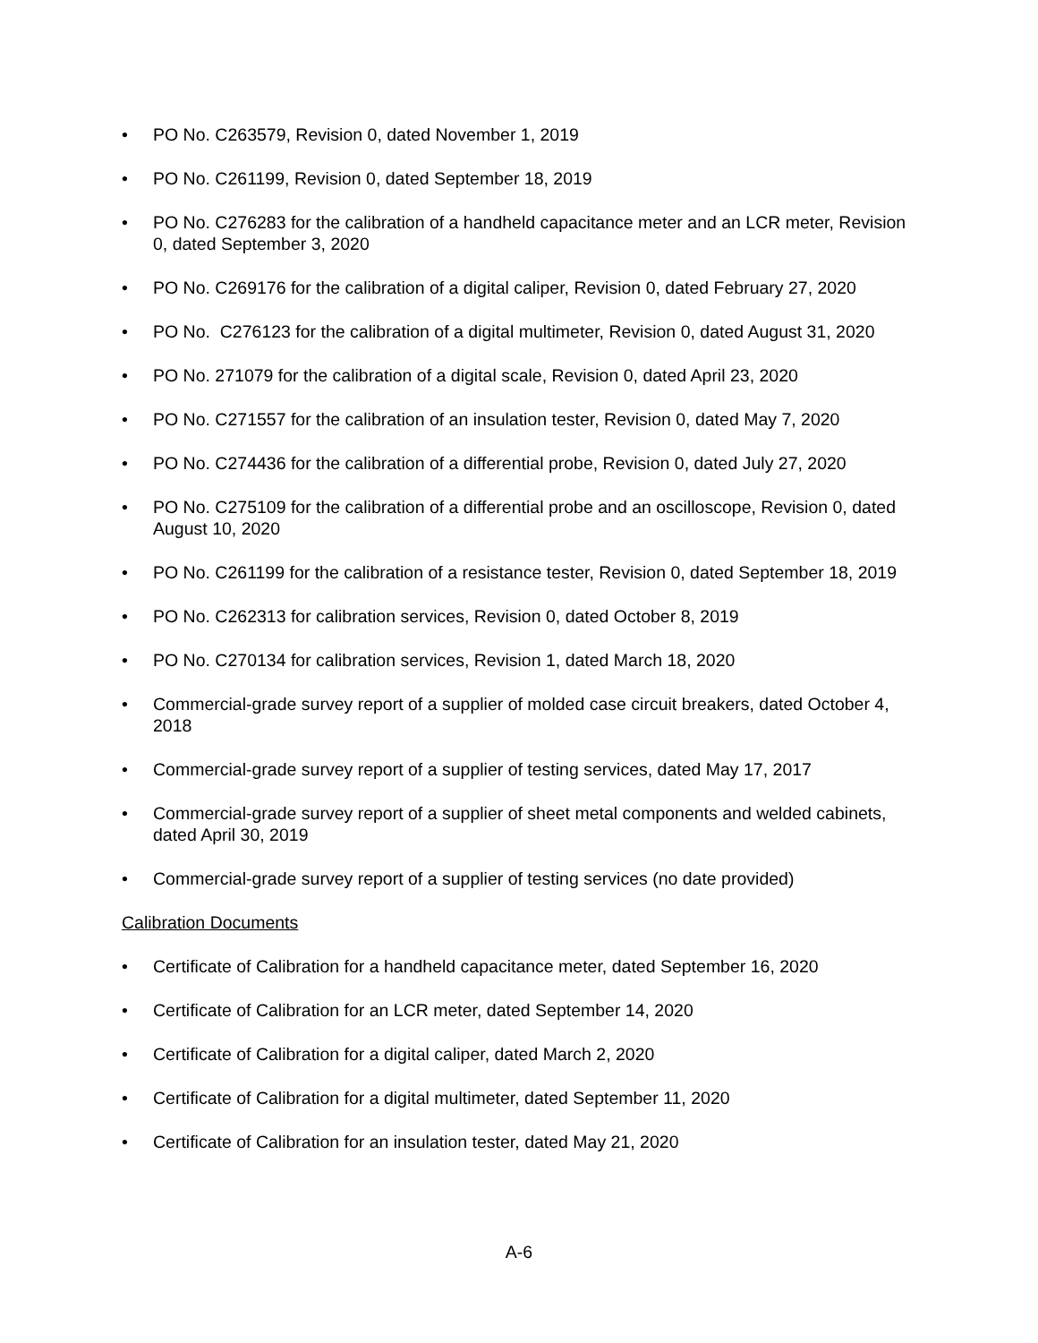• PO No. C263579, Revision 0, dated November 1, 2019
• PO No. C261199, Revision 0, dated September 18, 2019
• PO No. C276283 for the calibration of a handheld capacitance meter and an LCR meter, Revision 0, dated September 3, 2020
• PO No. C269176 for the calibration of a digital caliper, Revision 0, dated February 27, 2020
• PO No. C276123 for the calibration of a digital multimeter, Revision 0, dated August 31, 2020
• PO No. 271079 for the calibration of a digital scale, Revision 0, dated April 23, 2020
• PO No. C271557 for the calibration of an insulation tester, Revision 0, dated May 7, 2020
• PO No. C274436 for the calibration of a differential probe, Revision 0, dated July 27, 2020
• PO No. C275109 for the calibration of a differential probe and an oscilloscope, Revision 0, dated August 10, 2020
• PO No. C261199 for the calibration of a resistance tester, Revision 0, dated September 18, 2019
• PO No. C262313 for calibration services, Revision 0, dated October 8, 2019
• PO No. C270134 for calibration services, Revision 1, dated March 18, 2020
• Commercial-grade survey report of a supplier of molded case circuit breakers, dated October 4, 2018
• Commercial-grade survey report of a supplier of testing services, dated May 17, 2017
• Commercial-grade survey report of a supplier of sheet metal components and welded cabinets, dated April 30, 2019
• Commercial-grade survey report of a supplier of testing services (no date provided)
Calibration Documents
• Certificate of Calibration for a handheld capacitance meter, dated September 16, 2020
• Certificate of Calibration for an LCR meter, dated September 14, 2020
• Certificate of Calibration for a digital caliper, dated March 2, 2020
• Certificate of Calibration for a digital multimeter, dated September 11, 2020
• Certificate of Calibration for an insulation tester, dated May 21, 2020
A-6